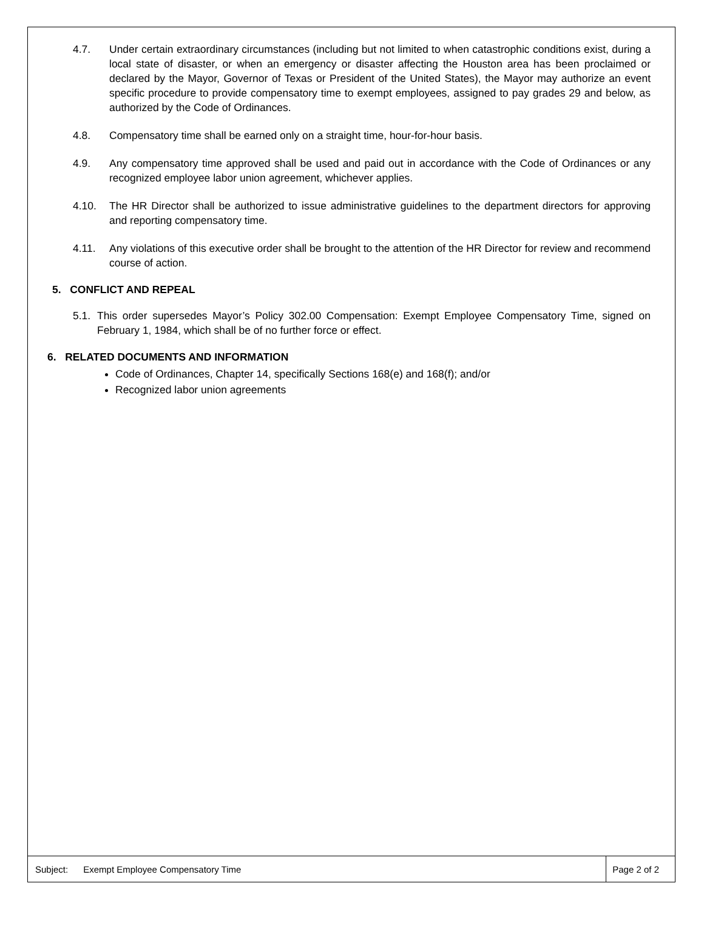4.7. Under certain extraordinary circumstances (including but not limited to when catastrophic conditions exist, during a local state of disaster, or when an emergency or disaster affecting the Houston area has been proclaimed or declared by the Mayor, Governor of Texas or President of the United States), the Mayor may authorize an event specific procedure to provide compensatory time to exempt employees, assigned to pay grades 29 and below, as authorized by the Code of Ordinances.
4.8. Compensatory time shall be earned only on a straight time, hour-for-hour basis.
4.9. Any compensatory time approved shall be used and paid out in accordance with the Code of Ordinances or any recognized employee labor union agreement, whichever applies.
4.10. The HR Director shall be authorized to issue administrative guidelines to the department directors for approving and reporting compensatory time.
4.11. Any violations of this executive order shall be brought to the attention of the HR Director for review and recommend course of action.
5. CONFLICT AND REPEAL
5.1. This order supersedes Mayor’s Policy 302.00 Compensation: Exempt Employee Compensatory Time, signed on February 1, 1984, which shall be of no further force or effect.
6. RELATED DOCUMENTS AND INFORMATION
Code of Ordinances, Chapter 14, specifically Sections 168(e) and 168(f); and/or
Recognized labor union agreements
Subject: Exempt Employee Compensatory Time Page 2 of 2